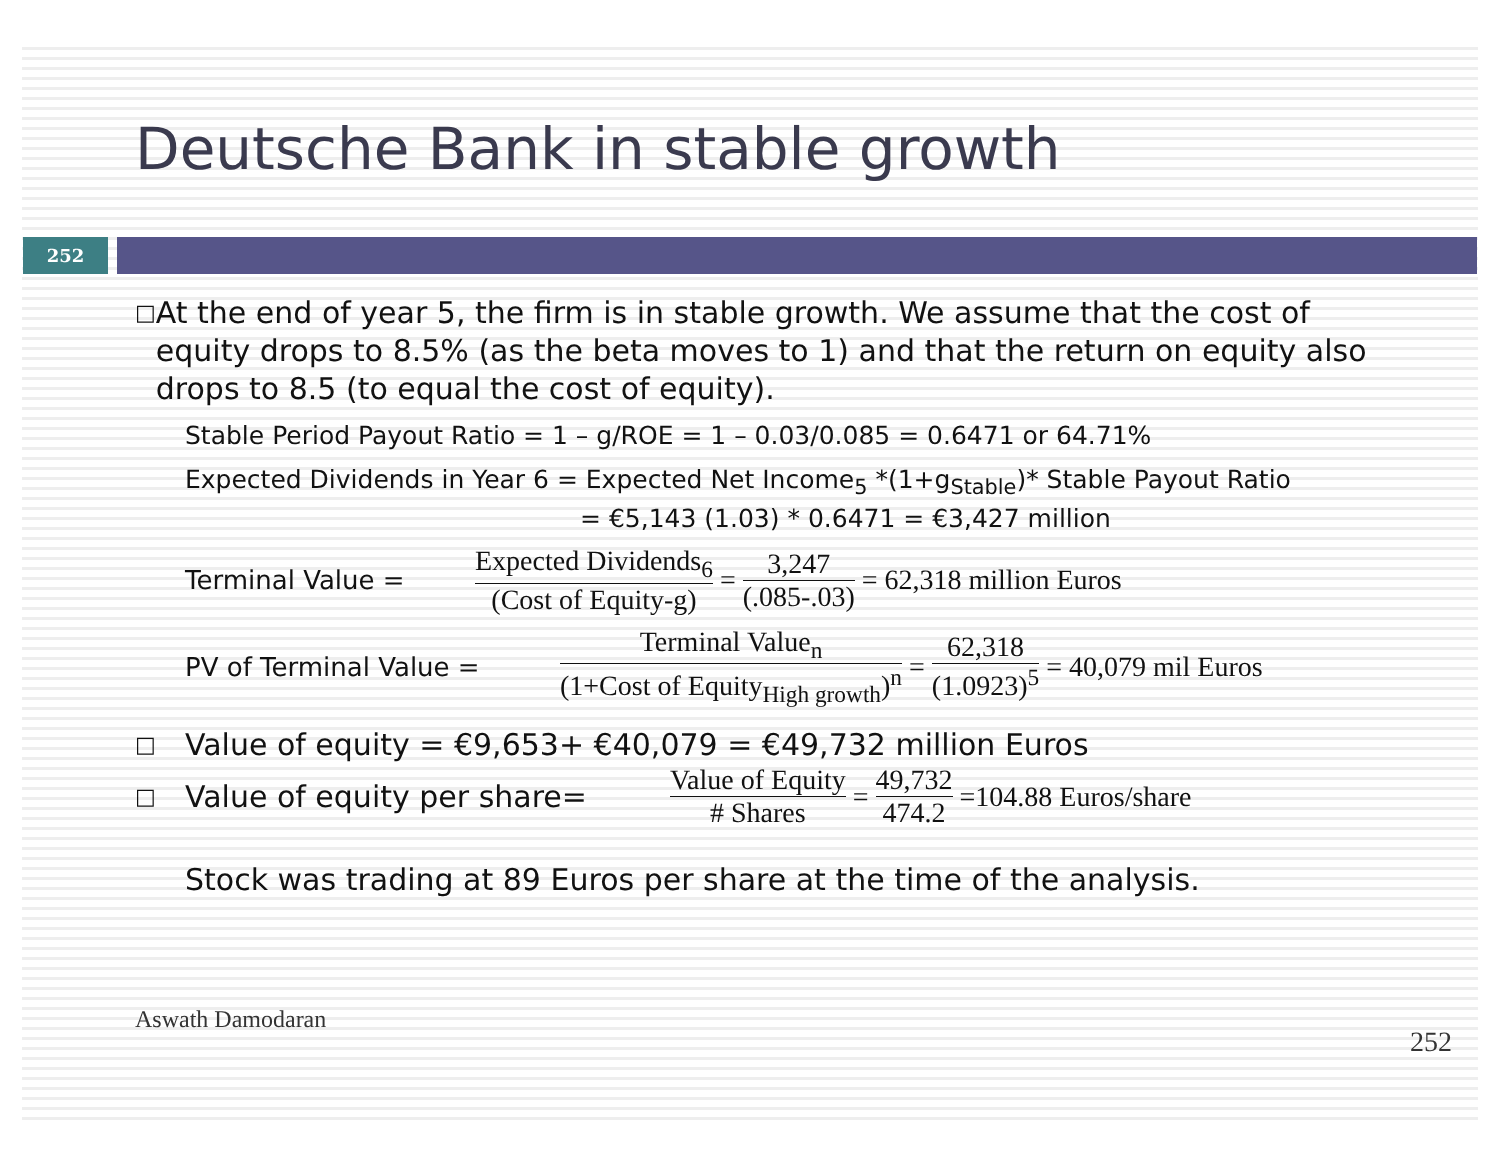Deutsche Bank in stable growth
252
□
At the end of year 5, the firm is in stable growth. We assume that the cost of equity drops to 8.5% (as the beta moves to 1) and that the return on equity also drops to 8.5 (to equal the cost of equity).
Stable Period Payout Ratio = 1 – g/ROE = 1 – 0.03/0.085 = 0.6471 or 64.71%
Expected Dividends in Year 6 = Expected Net Income<sub>5</sub> *(1+g<sub>Stable</sub>)* Stable Payout Ratio
= €5,143 (1.03) * 0.6471 = €3,427 million
Terminal Value =
Expected Dividends<sub>6</sub> (Cost of Equity-g) = 3,247 (.085-.03) = 62,318 million Euros
PV of Terminal Value =
Terminal Value<sub>n</sub> (1+Cost of Equity<sub>High growth</sub>)<sup>n</sup> = 62,318 (1.0923)<sup>5</sup> = 40,079 mil Euros
□
Value of equity = €9,653+ €40,079 = €49,732 million Euros
□
Value of equity per share= Value of Equity # Shares = 49,732 474.2 =104.88 Euros/share
Stock was trading at 89 Euros per share at the time of the analysis.
Aswath Damodaran 252